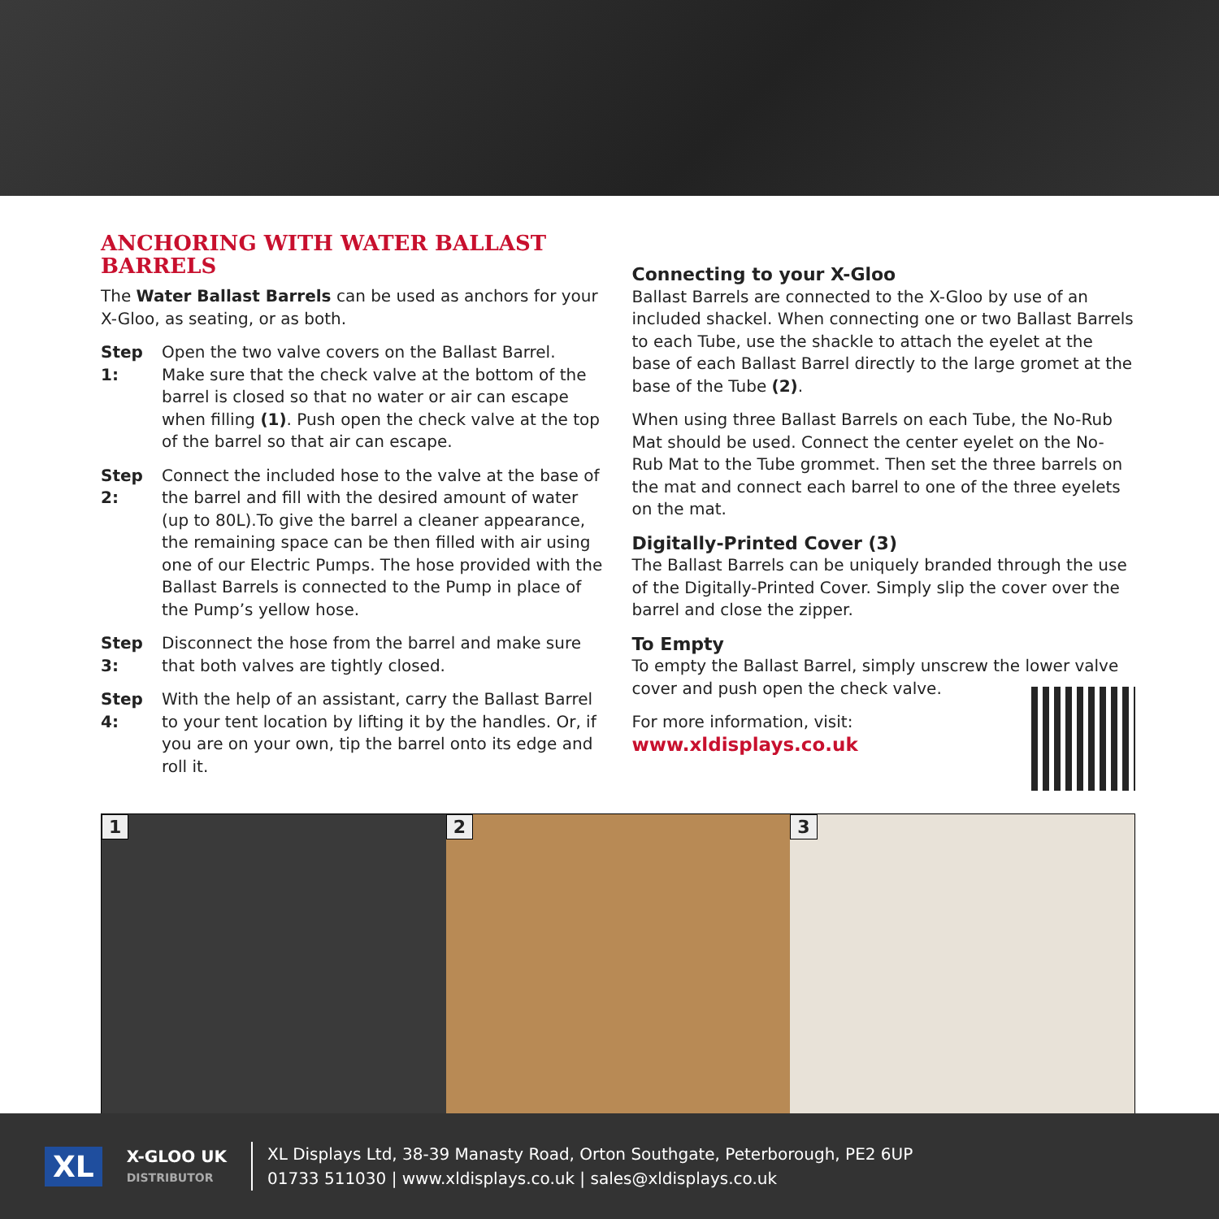ANCHORING WITH WATER BALLAST BARRELS
The Water Ballast Barrels can be used as anchors for your X-Gloo, as seating, or as both.
Step 1:
Open the two valve covers on the Ballast Barrel. Make sure that the check valve at the bottom of the barrel is closed so that no water or air can escape when filling (1). Push open the check valve at the top of the barrel so that air can escape.
Step 2:
Connect the included hose to the valve at the base of the barrel and fill with the desired amount of water (up to 80L).To give the barrel a cleaner appearance, the remaining space can be then filled with air using one of our Electric Pumps. The hose provided with the Ballast Barrels is connected to the Pump in place of the Pump’s yellow hose.
Step 3:
Disconnect the hose from the barrel and make sure that both valves are tightly closed.
Step 4:
With the help of an assistant, carry the Ballast Barrel to your tent location by lifting it by the handles. Or, if you are on your own, tip the barrel onto its edge and roll it.
Connecting to your X-Gloo
Ballast Barrels are connected to the X-Gloo by use of an included shackel. When connecting one or two Ballast Barrels to each Tube, use the shackle to attach the eyelet at the base of each Ballast Barrel directly to the large gromet at the base of the Tube (2).
When using three Ballast Barrels on each Tube, the No-Rub Mat should be used. Connect the center eyelet on the No-Rub Mat to the Tube grommet. Then set the three barrels on the mat and connect each barrel to one of the three eyelets on the mat.
Digitally-Printed Cover (3)
The Ballast Barrels can be uniquely branded through the use of the Digitally-Printed Cover. Simply slip the cover over the barrel and close the zipper.
To Empty
To empty the Ballast Barrel, simply unscrew the lower valve cover and push open the check valve.
For more information, visit:
www.xldisplays.co.uk
1
2
3
XL
X-GLOO UK
DISTRIBUTOR
XL Displays Ltd, 38-39 Manasty Road, Orton Southgate, Peterborough, PE2 6UP
01733 511030 | www.xldisplays.co.uk | sales@xldisplays.co.uk